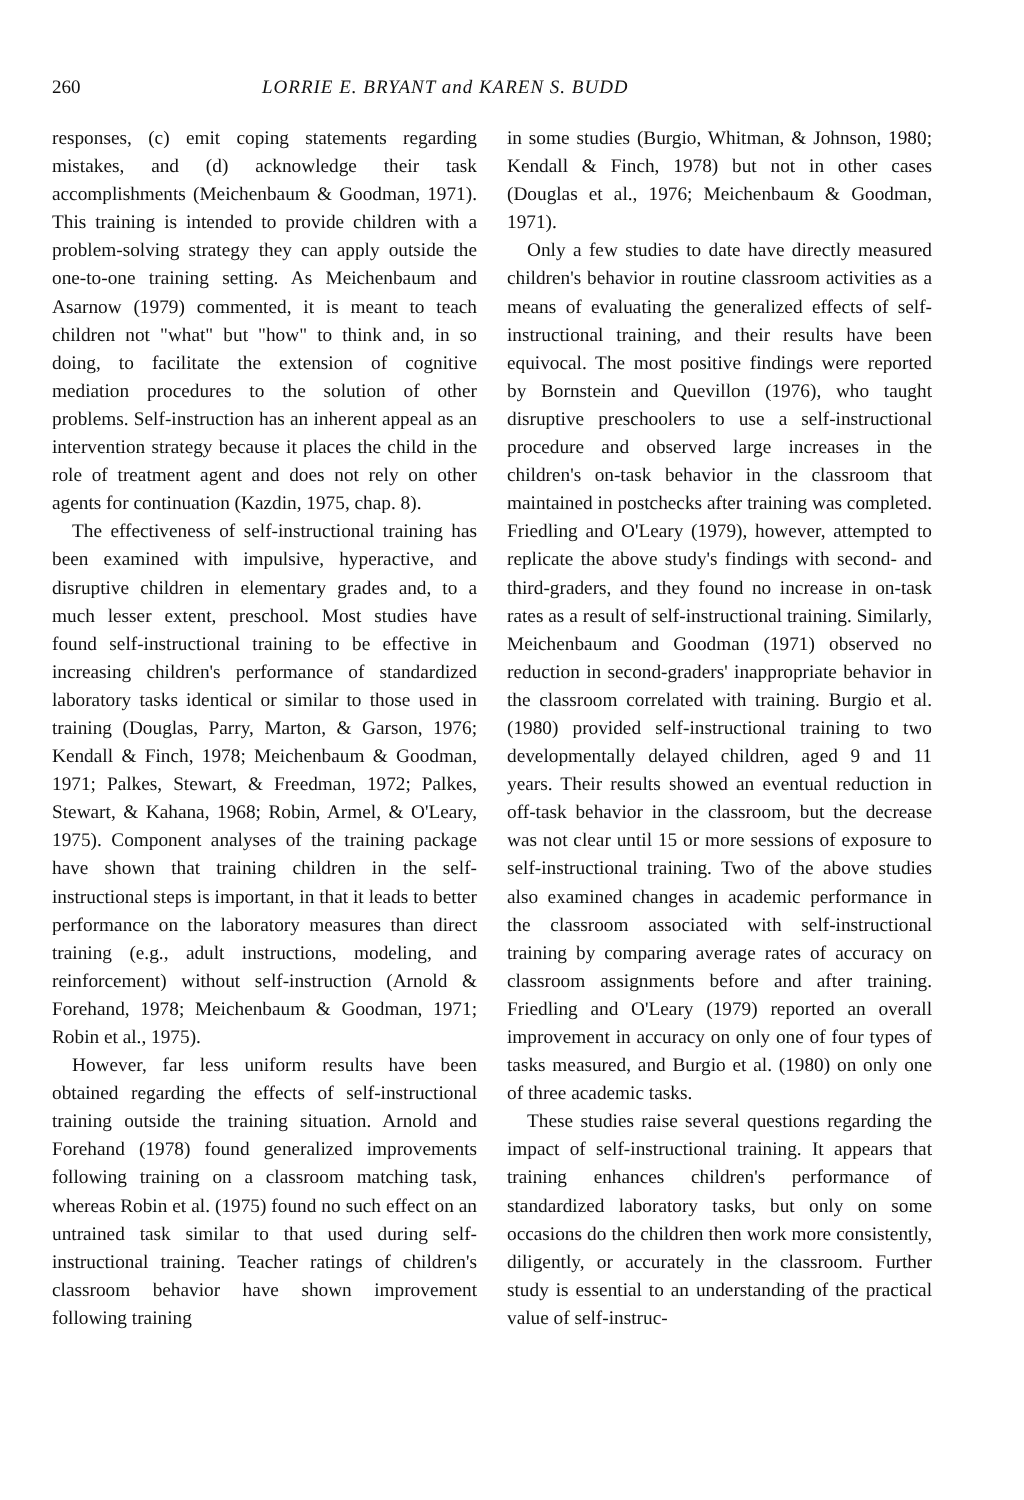260 LORRIE E. BRYANT and KAREN S. BUDD
responses, (c) emit coping statements regarding mistakes, and (d) acknowledge their task accomplishments (Meichenbaum & Goodman, 1971). This training is intended to provide children with a problem-solving strategy they can apply outside the one-to-one training setting. As Meichenbaum and Asarnow (1979) commented, it is meant to teach children not "what" but "how" to think and, in so doing, to facilitate the extension of cognitive mediation procedures to the solution of other problems. Self-instruction has an inherent appeal as an intervention strategy because it places the child in the role of treatment agent and does not rely on other agents for continuation (Kazdin, 1975, chap. 8).
The effectiveness of self-instructional training has been examined with impulsive, hyperactive, and disruptive children in elementary grades and, to a much lesser extent, preschool. Most studies have found self-instructional training to be effective in increasing children's performance of standardized laboratory tasks identical or similar to those used in training (Douglas, Parry, Marton, & Garson, 1976; Kendall & Finch, 1978; Meichenbaum & Goodman, 1971; Palkes, Stewart, & Freedman, 1972; Palkes, Stewart, & Kahana, 1968; Robin, Armel, & O'Leary, 1975). Component analyses of the training package have shown that training children in the self-instructional steps is important, in that it leads to better performance on the laboratory measures than direct training (e.g., adult instructions, modeling, and reinforcement) without self-instruction (Arnold & Forehand, 1978; Meichenbaum & Goodman, 1971; Robin et al., 1975).
However, far less uniform results have been obtained regarding the effects of self-instructional training outside the training situation. Arnold and Forehand (1978) found generalized improvements following training on a classroom matching task, whereas Robin et al. (1975) found no such effect on an untrained task similar to that used during self-instructional training. Teacher ratings of children's classroom behavior have shown improvement following training
in some studies (Burgio, Whitman, & Johnson, 1980; Kendall & Finch, 1978) but not in other cases (Douglas et al., 1976; Meichenbaum & Goodman, 1971).
Only a few studies to date have directly measured children's behavior in routine classroom activities as a means of evaluating the generalized effects of self-instructional training, and their results have been equivocal. The most positive findings were reported by Bornstein and Quevillon (1976), who taught disruptive preschoolers to use a self-instructional procedure and observed large increases in the children's on-task behavior in the classroom that maintained in postchecks after training was completed. Friedling and O'Leary (1979), however, attempted to replicate the above study's findings with second- and third-graders, and they found no increase in on-task rates as a result of self-instructional training. Similarly, Meichenbaum and Goodman (1971) observed no reduction in second-graders' inappropriate behavior in the classroom correlated with training. Burgio et al. (1980) provided self-instructional training to two developmentally delayed children, aged 9 and 11 years. Their results showed an eventual reduction in off-task behavior in the classroom, but the decrease was not clear until 15 or more sessions of exposure to self-instructional training. Two of the above studies also examined changes in academic performance in the classroom associated with self-instructional training by comparing average rates of accuracy on classroom assignments before and after training. Friedling and O'Leary (1979) reported an overall improvement in accuracy on only one of four types of tasks measured, and Burgio et al. (1980) on only one of three academic tasks.
These studies raise several questions regarding the impact of self-instructional training. It appears that training enhances children's performance of standardized laboratory tasks, but only on some occasions do the children then work more consistently, diligently, or accurately in the classroom. Further study is essential to an understanding of the practical value of self-instruc-